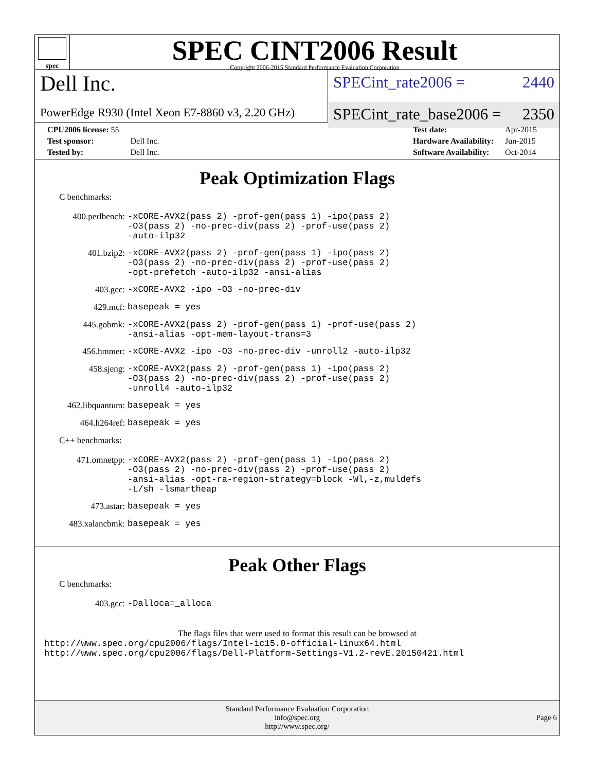spec
SPEC CINT2006 Result
Copyright 2006-2015 Standard Performance Evaluation Corporation
Dell Inc.
PowerEdge R930 (Intel Xeon E7-8860 v3, 2.20 GHz)
SPECint_rate2006 = 2440
SPECint_rate_base2006 = 2350
| CPU2006 license: 55 | |
| Test sponsor: | Dell Inc. |
| Tested by: | Dell Inc. |
| Test date: | Apr-2015 |
| Hardware Availability: | Jun-2015 |
| Software Availability: | Oct-2014 |
Peak Optimization Flags
C benchmarks:
| 400.perlbench: | -xCORE-AVX2(pass 2) -prof-gen(pass 1) -ipo(pass 2) -O3(pass 2) -no-prec-div(pass 2) -prof-use(pass 2) -auto-ilp32 |
| 401.bzip2: | -xCORE-AVX2(pass 2) -prof-gen(pass 1) -ipo(pass 2) -O3(pass 2) -no-prec-div(pass 2) -prof-use(pass 2) -opt-prefetch -auto-ilp32 -ansi-alias |
| 403.gcc: | -xCORE-AVX2 -ipo -O3 -no-prec-div |
| 429.mcf: | basepeak = yes |
| 445.gobmk: | -xCORE-AVX2(pass 2) -prof-gen(pass 1) -prof-use(pass 2) -ansi-alias -opt-mem-layout-trans=3 |
| 456.hmmer: | -xCORE-AVX2 -ipo -O3 -no-prec-div -unroll2 -auto-ilp32 |
| 458.sjeng: | -xCORE-AVX2(pass 2) -prof-gen(pass 1) -ipo(pass 2) -O3(pass 2) -no-prec-div(pass 2) -prof-use(pass 2) -unroll4 -auto-ilp32 |
| 462.libquantum: | basepeak = yes |
| 464.h264ref: | basepeak = yes |
C++ benchmarks:
| 471.omnetpp: | -xCORE-AVX2(pass 2) -prof-gen(pass 1) -ipo(pass 2) -O3(pass 2) -no-prec-div(pass 2) -prof-use(pass 2) -ansi-alias -opt-ra-region-strategy=block -Wl,-z,muldefs -L/sh -lsmartheap |
| 473.astar: | basepeak = yes |
| 483.xalancbmk: | basepeak = yes |
Peak Other Flags
C benchmarks:
| 403.gcc: | -Dalloca=_alloca |
The flags files that were used to format this result can be browsed at
http://www.spec.org/cpu2006/flags/Intel-ic15.0-official-linux64.html
http://www.spec.org/cpu2006/flags/Dell-Platform-Settings-V1.2-revE.20150421.html
Standard Performance Evaluation Corporation
info@spec.org
http://www.spec.org/
Page 6